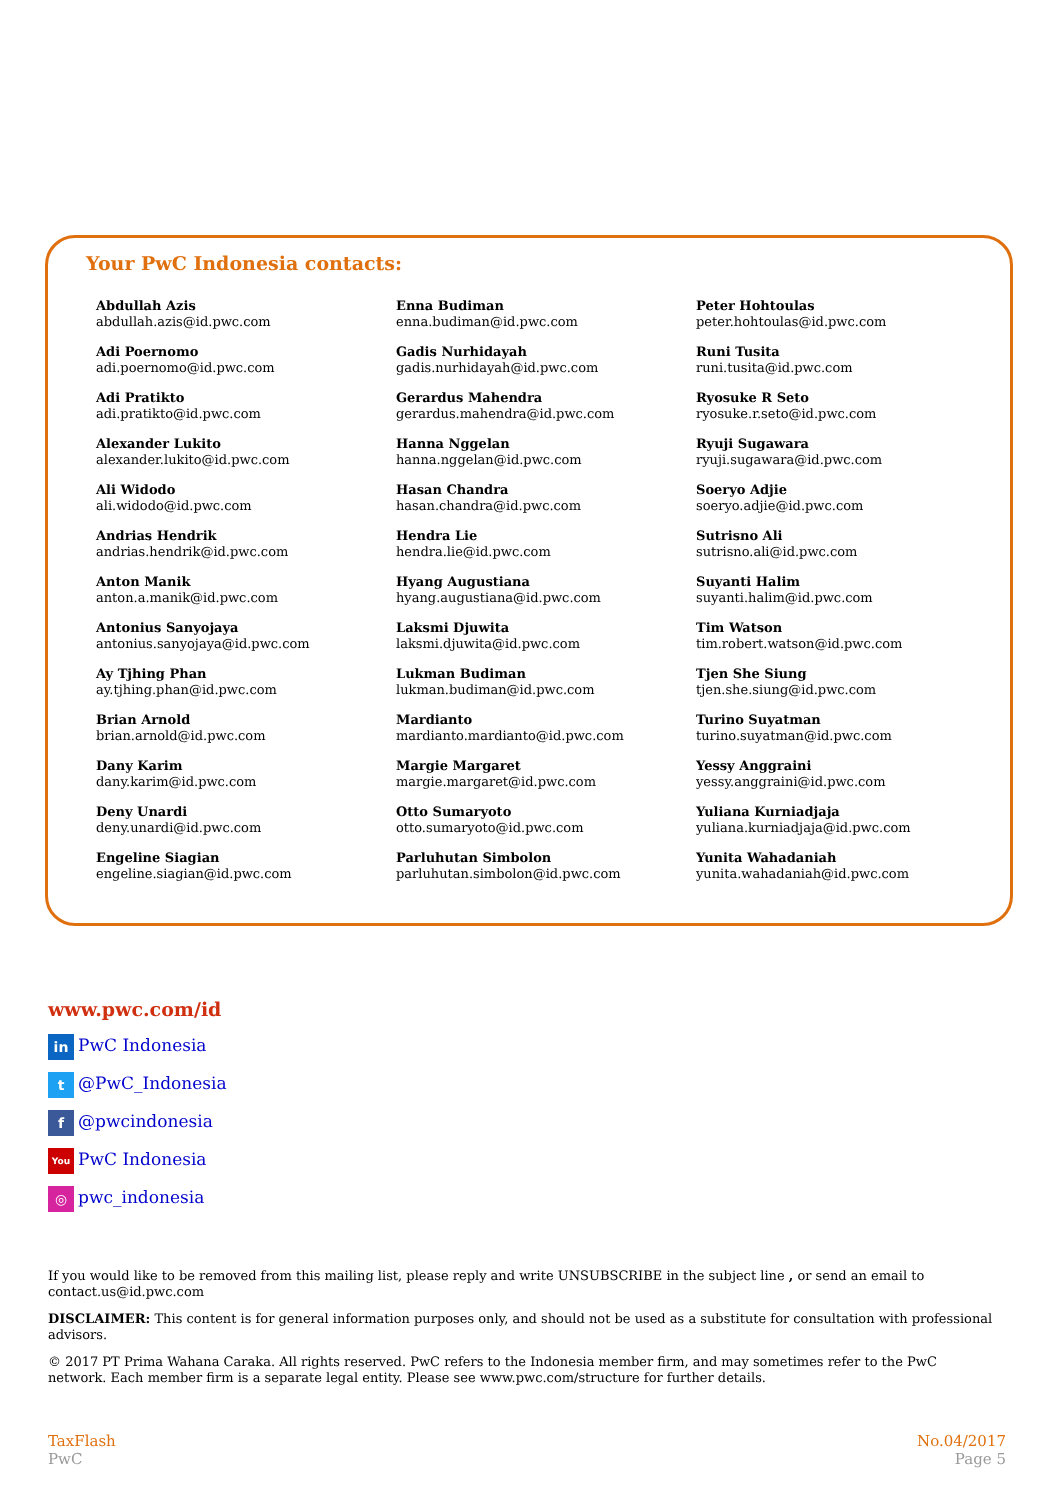Your PwC Indonesia contacts:
Abdullah Azis
abdullah.azis@id.pwc.com
Adi Poernomo
adi.poernomo@id.pwc.com
Adi Pratikto
adi.pratikto@id.pwc.com
Alexander Lukito
alexander.lukito@id.pwc.com
Ali Widodo
ali.widodo@id.pwc.com
Andrias Hendrik
andrias.hendrik@id.pwc.com
Anton Manik
anton.a.manik@id.pwc.com
Antonius Sanyojaya
antonius.sanyojaya@id.pwc.com
Ay Tjhing Phan
ay.tjhing.phan@id.pwc.com
Brian Arnold
brian.arnold@id.pwc.com
Dany Karim
dany.karim@id.pwc.com
Deny Unardi
deny.unardi@id.pwc.com
Engeline Siagian
engeline.siagian@id.pwc.com
Enna Budiman
enna.budiman@id.pwc.com
Gadis Nurhidayah
gadis.nurhidayah@id.pwc.com
Gerardus Mahendra
gerardus.mahendra@id.pwc.com
Hanna Nggelan
hanna.nggelan@id.pwc.com
Hasan Chandra
hasan.chandra@id.pwc.com
Hendra Lie
hendra.lie@id.pwc.com
Hyang Augustiana
hyang.augustiana@id.pwc.com
Laksmi Djuwita
laksmi.djuwita@id.pwc.com
Lukman Budiman
lukman.budiman@id.pwc.com
Mardianto
mardianto.mardianto@id.pwc.com
Margie Margaret
margie.margaret@id.pwc.com
Otto Sumaryoto
otto.sumaryoto@id.pwc.com
Parluhutan Simbolon
parluhutan.simbolon@id.pwc.com
Peter Hohtoulas
peter.hohtoulas@id.pwc.com
Runi Tusita
runi.tusita@id.pwc.com
Ryosuke R Seto
ryosuke.r.seto@id.pwc.com
Ryuji Sugawara
ryuji.sugawara@id.pwc.com
Soeryo Adjie
soeryo.adjie@id.pwc.com
Sutrisno Ali
sutrisno.ali@id.pwc.com
Suyanti Halim
suyanti.halim@id.pwc.com
Tim Watson
tim.robert.watson@id.pwc.com
Tjen She Siung
tjen.she.siung@id.pwc.com
Turino Suyatman
turino.suyatman@id.pwc.com
Yessy Anggraini
yessy.anggraini@id.pwc.com
Yuliana Kurniadjaja
yuliana.kurniadjaja@id.pwc.com
Yunita Wahadaniah
yunita.wahadaniah@id.pwc.com
www.pwc.com/id
in PwC Indonesia
t @PwC_Indonesia
f @pwcindonesia
You PwC Indonesia
◎ pwc_indonesia
If you would like to be removed from this mailing list, please reply and write UNSUBSCRIBE in the subject line , or send an email to contact.us@id.pwc.com
DISCLAIMER: This content is for general information purposes only, and should not be used as a substitute for consultation with professional advisors.
© 2017 PT Prima Wahana Caraka. All rights reserved. PwC refers to the Indonesia member firm, and may sometimes refer to the PwC network. Each member firm is a separate legal entity. Please see www.pwc.com/structure for further details.
TaxFlash
PwC
No.04/2017
Page 5